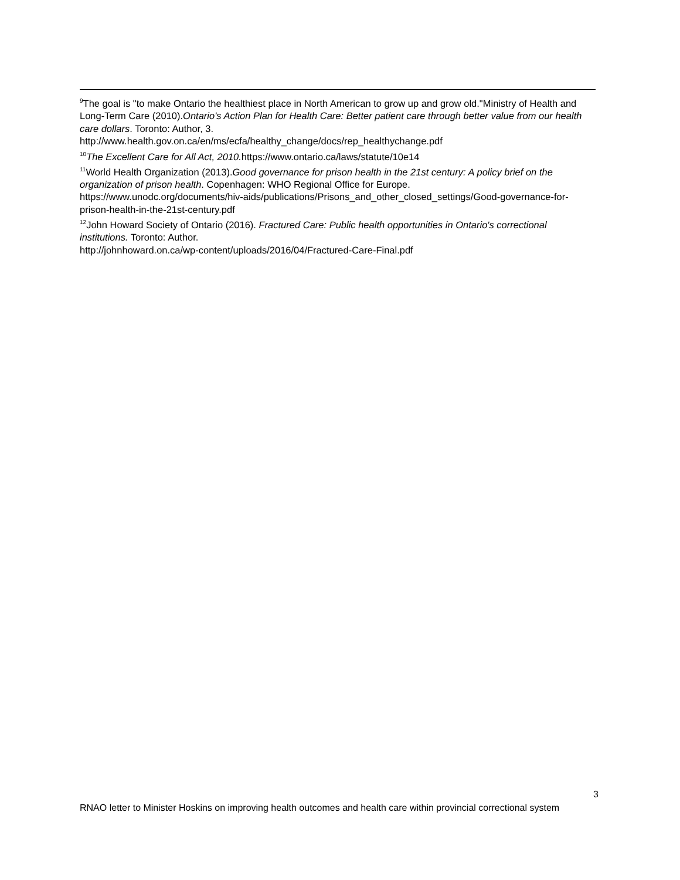<sup>9</sup> The goal is "to make Ontario the healthiest place in North American to grow up and grow old."Ministry of Health and Long-Term Care (2010).Ontario's Action Plan for Health Care: Better patient care through better value from our health care dollars. Toronto: Author, 3.
http://www.health.gov.on.ca/en/ms/ecfa/healthy_change/docs/rep_healthychange.pdf
<sup>10</sup> The Excellent Care for All Act, 2010. https://www.ontario.ca/laws/statute/10e14
<sup>11</sup> World Health Organization (2013).Good governance for prison health in the 21st century: A policy brief on the organization of prison health. Copenhagen: WHO Regional Office for Europe.
https://www.unodc.org/documents/hiv-aids/publications/Prisons_and_other_closed_settings/Good-governance-for-prison-health-in-the-21st-century.pdf
<sup>12</sup> John Howard Society of Ontario (2016). Fractured Care: Public health opportunities in Ontario's correctional institutions. Toronto: Author.
http://johnhoward.on.ca/wp-content/uploads/2016/04/Fractured-Care-Final.pdf
3
RNAO letter to Minister Hoskins on improving health outcomes and health care within provincial correctional system